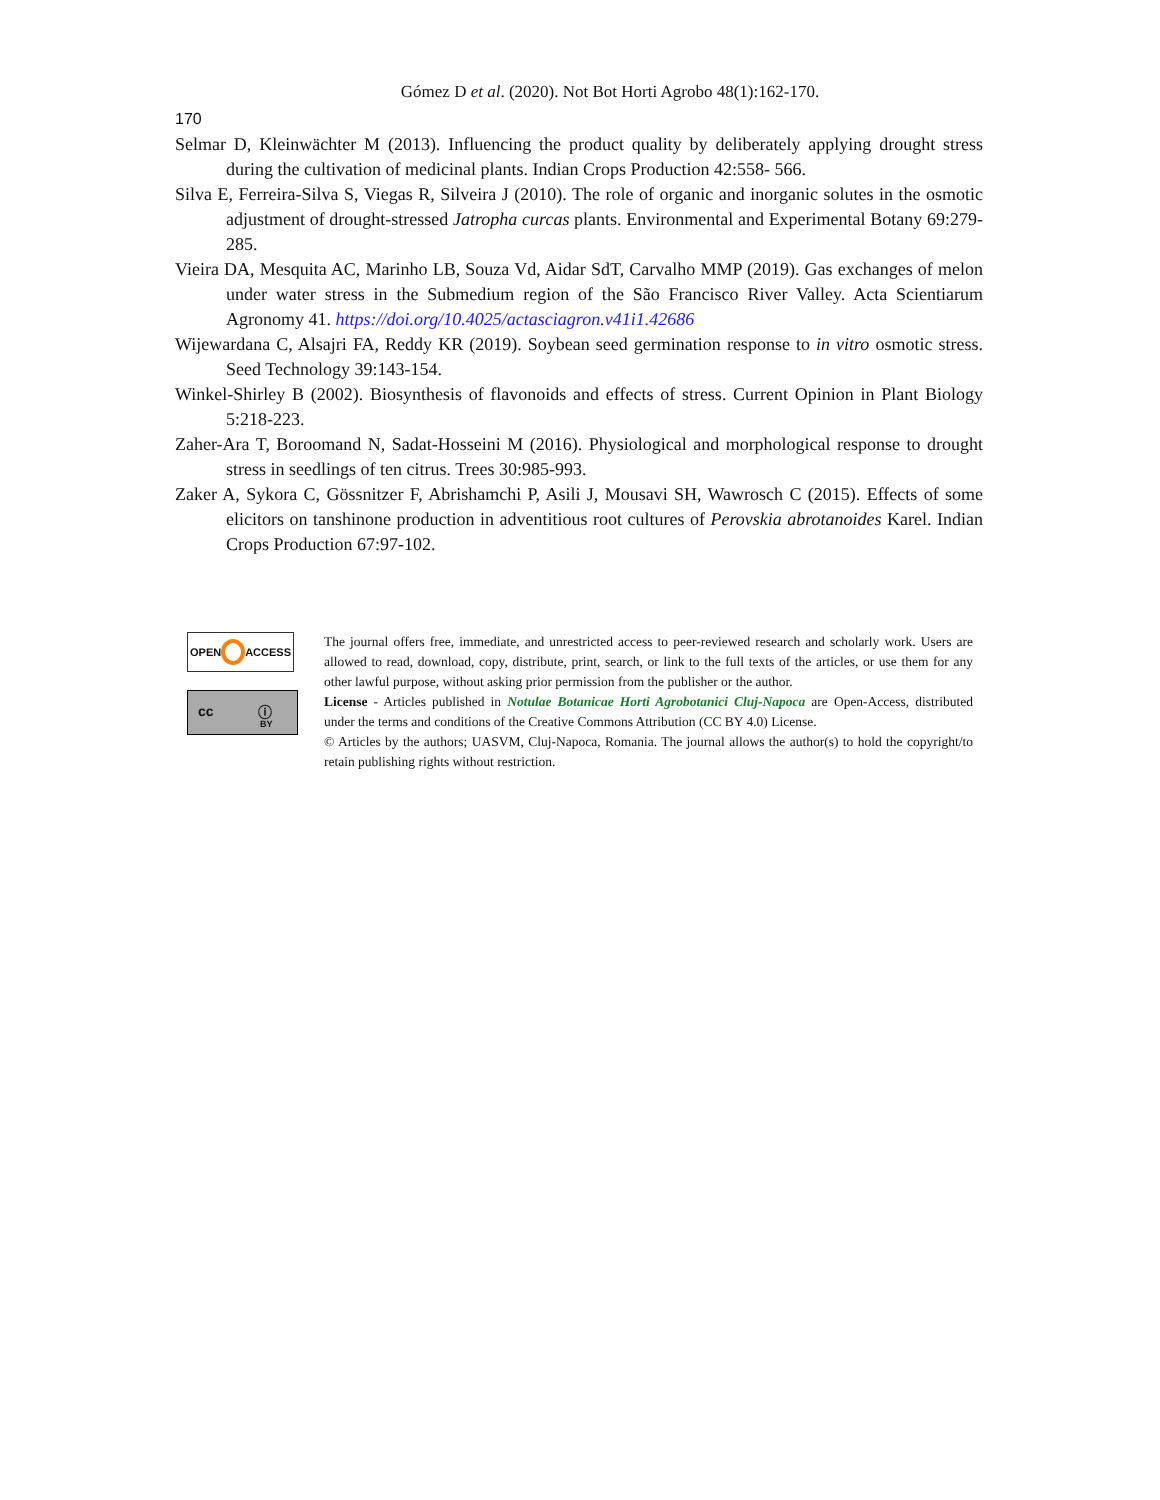Gómez D et al. (2020). Not Bot Horti Agrobo 48(1):162-170.
170
Selmar D, Kleinwächter M (2013). Influencing the product quality by deliberately applying drought stress during the cultivation of medicinal plants. Indian Crops Production 42:558- 566.
Silva E, Ferreira-Silva S, Viegas R, Silveira J (2010). The role of organic and inorganic solutes in the osmotic adjustment of drought-stressed Jatropha curcas plants. Environmental and Experimental Botany 69:279-285.
Vieira DA, Mesquita AC, Marinho LB, Souza Vd, Aidar SdT, Carvalho MMP (2019). Gas exchanges of melon under water stress in the Submedium region of the São Francisco River Valley. Acta Scientiarum Agronomy 41. https://doi.org/10.4025/actasciagron.v41i1.42686
Wijewardana C, Alsajri FA, Reddy KR (2019). Soybean seed germination response to in vitro osmotic stress. Seed Technology 39:143-154.
Winkel-Shirley B (2002). Biosynthesis of flavonoids and effects of stress. Current Opinion in Plant Biology 5:218-223.
Zaher-Ara T, Boroomand N, Sadat-Hosseini M (2016). Physiological and morphological response to drought stress in seedlings of ten citrus. Trees 30:985-993.
Zaker A, Sykora C, Gössnitzer F, Abrishamchi P, Asili J, Mousavi SH, Wawrosch C (2015). Effects of some elicitors on tanshinone production in adventitious root cultures of Perovskia abrotanoides Karel. Indian Crops Production 67:97-102.
OPEN
ACCESS
cc ⓘ
BY
The journal offers free, immediate, and unrestricted access to peer-reviewed research and scholarly work. Users are allowed to read, download, copy, distribute, print, search, or link to the full texts of the articles, or use them for any other lawful purpose, without asking prior permission from the publisher or the author.
License - Articles published in Notulae Botanicae Horti Agrobotanici Cluj-Napoca are Open-Access, distributed under the terms and conditions of the Creative Commons Attribution (CC BY 4.0) License.
© Articles by the authors; UASVM, Cluj-Napoca, Romania. The journal allows the author(s) to hold the copyright/to retain publishing rights without restriction.